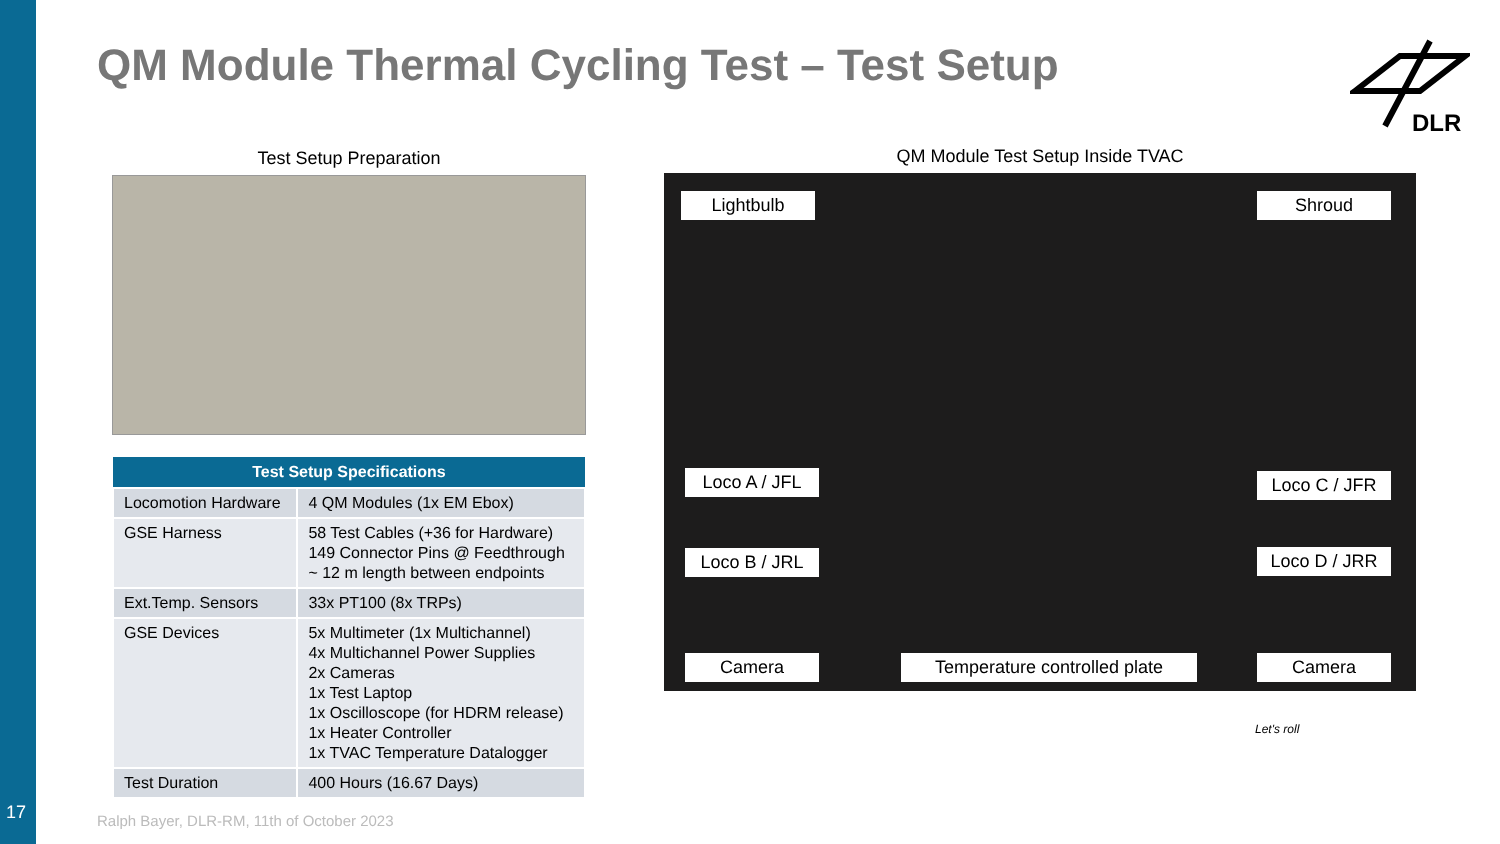17
QM Module Thermal Cycling Test – Test Setup
DLR
Test Setup Preparation
| Test Setup Specifications | |
| --- | --- |
| Locomotion Hardware | 4 QM Modules (1x EM Ebox) |
| GSE Harness | 58 Test Cables (+36 for Hardware) 149 Connector Pins @ Feedthrough ~ 12 m length between endpoints |
| Ext.Temp. Sensors | 33x PT100 (8x TRPs) |
| GSE Devices | 5x Multimeter (1x Multichannel) 4x Multichannel Power Supplies 2x Cameras 1x Test Laptop 1x Oscilloscope (for HDRM release) 1x Heater Controller 1x TVAC Temperature Datalogger |
| Test Duration | 400 Hours (16.67 Days) |
QM Module Test Setup Inside TVAC
Lightbulb Shroud
Loco A / JFL Loco C / JFR
Loco B / JRL Loco D / JRR
Camera
Temperature controlled plate
Camera
Ralph Bayer, DLR-RM, 11th of October 2023
Let's roll